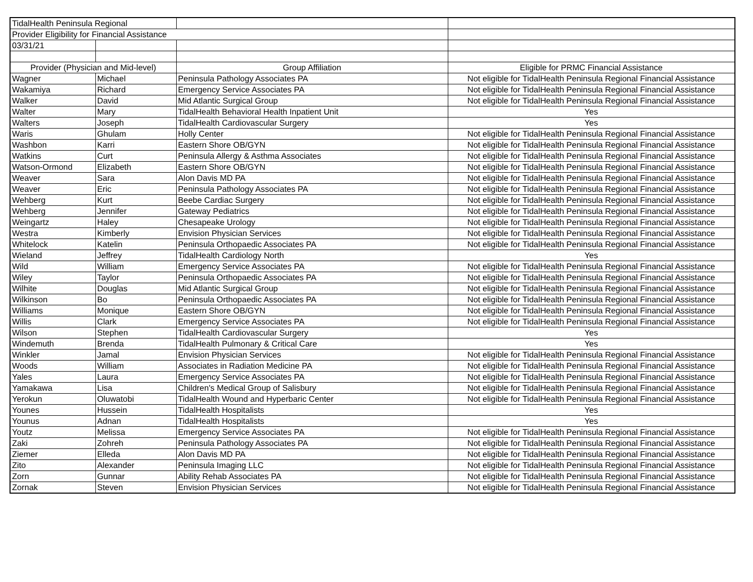| TidalHealth Peninsula Regional | | | |
| Provider Eligibility for Financial Assistance | | | |
| 03/31/21 | | | |
| Provider (Physician and Mid-level) | | Group Affiliation | Eligible for PRMC Financial Assistance |
| Wagner | Michael | Peninsula Pathology Associates PA | Not eligible for TidalHealth Peninsula Regional Financial Assistance |
| Wakamiya | Richard | Emergency Service Associates PA | Not eligible for TidalHealth Peninsula Regional Financial Assistance |
| Walker | David | Mid Atlantic Surgical Group | Not eligible for TidalHealth Peninsula Regional Financial Assistance |
| Walter | Mary | TidalHealth Behavioral Health Inpatient Unit | Yes |
| Walters | Joseph | TidalHealth Cardiovascular Surgery | Yes |
| Waris | Ghulam | Holly Center | Not eligible for TidalHealth Peninsula Regional Financial Assistance |
| Washbon | Karri | Eastern Shore OB/GYN | Not eligible for TidalHealth Peninsula Regional Financial Assistance |
| Watkins | Curt | Peninsula Allergy & Asthma Associates | Not eligible for TidalHealth Peninsula Regional Financial Assistance |
| Watson-Ormond | Elizabeth | Eastern Shore OB/GYN | Not eligible for TidalHealth Peninsula Regional Financial Assistance |
| Weaver | Sara | Alon Davis MD PA | Not eligible for TidalHealth Peninsula Regional Financial Assistance |
| Weaver | Eric | Peninsula Pathology Associates PA | Not eligible for TidalHealth Peninsula Regional Financial Assistance |
| Wehberg | Kurt | Beebe Cardiac Surgery | Not eligible for TidalHealth Peninsula Regional Financial Assistance |
| Wehberg | Jennifer | Gateway Pediatrics | Not eligible for TidalHealth Peninsula Regional Financial Assistance |
| Weingartz | Haley | Chesapeake Urology | Not eligible for TidalHealth Peninsula Regional Financial Assistance |
| Westra | Kimberly | Envision Physician Services | Not eligible for TidalHealth Peninsula Regional Financial Assistance |
| Whitelock | Katelin | Peninsula Orthopaedic Associates PA | Not eligible for TidalHealth Peninsula Regional Financial Assistance |
| Wieland | Jeffrey | TidalHealth Cardiology North | Yes |
| Wild | William | Emergency Service Associates PA | Not eligible for TidalHealth Peninsula Regional Financial Assistance |
| Wiley | Taylor | Peninsula Orthopaedic Associates PA | Not eligible for TidalHealth Peninsula Regional Financial Assistance |
| Wilhite | Douglas | Mid Atlantic Surgical Group | Not eligible for TidalHealth Peninsula Regional Financial Assistance |
| Wilkinson | Bo | Peninsula Orthopaedic Associates PA | Not eligible for TidalHealth Peninsula Regional Financial Assistance |
| Williams | Monique | Eastern Shore OB/GYN | Not eligible for TidalHealth Peninsula Regional Financial Assistance |
| Willis | Clark | Emergency Service Associates PA | Not eligible for TidalHealth Peninsula Regional Financial Assistance |
| Wilson | Stephen | TidalHealth Cardiovascular Surgery | Yes |
| Windemuth | Brenda | TidalHealth Pulmonary & Critical Care | Yes |
| Winkler | Jamal | Envision Physician Services | Not eligible for TidalHealth Peninsula Regional Financial Assistance |
| Woods | William | Associates in Radiation Medicine PA | Not eligible for TidalHealth Peninsula Regional Financial Assistance |
| Yales | Laura | Emergency Service Associates PA | Not eligible for TidalHealth Peninsula Regional Financial Assistance |
| Yamakawa | Lisa | Children's Medical Group of Salisbury | Not eligible for TidalHealth Peninsula Regional Financial Assistance |
| Yerokun | Oluwatobi | TidalHealth Wound and Hyperbaric Center | Not eligible for TidalHealth Peninsula Regional Financial Assistance |
| Younes | Hussein | TidalHealth Hospitalists | Yes |
| Younus | Adnan | TidalHealth Hospitalists | Yes |
| Youtz | Melissa | Emergency Service Associates PA | Not eligible for TidalHealth Peninsula Regional Financial Assistance |
| Zaki | Zohreh | Peninsula Pathology Associates PA | Not eligible for TidalHealth Peninsula Regional Financial Assistance |
| Ziemer | Elleda | Alon Davis MD PA | Not eligible for TidalHealth Peninsula Regional Financial Assistance |
| Zito | Alexander | Peninsula Imaging LLC | Not eligible for TidalHealth Peninsula Regional Financial Assistance |
| Zorn | Gunnar | Ability Rehab Associates PA | Not eligible for TidalHealth Peninsula Regional Financial Assistance |
| Zornak | Steven | Envision Physician Services | Not eligible for TidalHealth Peninsula Regional Financial Assistance |